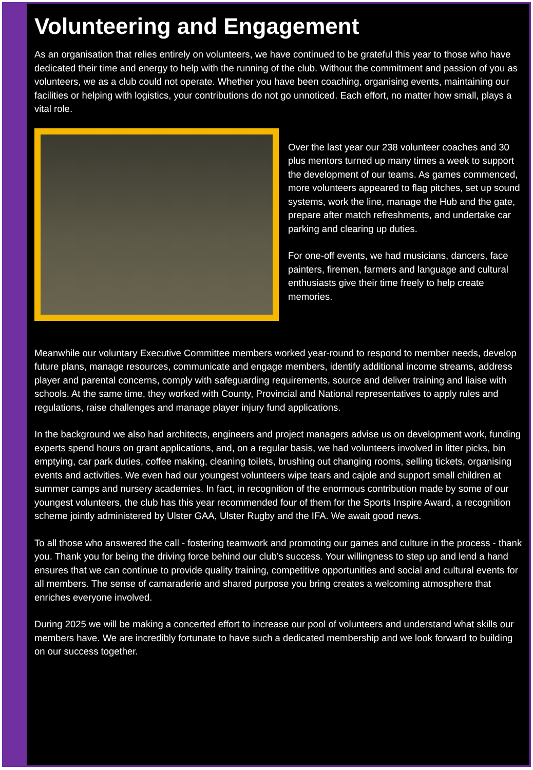Volunteering and Engagement
As an organisation that relies entirely on volunteers, we have continued to be grateful this year to those who have dedicated their time and energy to help with the running of the club. Without the commitment and passion of you as volunteers, we as a club could not operate. Whether you have been coaching, organising events, maintaining our facilities or helping with logistics, your contributions do not go unnoticed. Each effort, no matter how small, plays a vital role.
Over the last year our 238 volunteer coaches and 30 plus mentors turned up many times a week to support the development of our teams. As games commenced, more volunteers appeared to flag pitches, set up sound systems, work the line, manage the Hub and the gate, prepare after match refreshments, and undertake car parking and clearing up duties.
For one-off events, we had musicians, dancers, face painters, firemen, farmers and language and cultural enthusiasts give their time freely to help create memories.
Meanwhile our voluntary Executive Committee members worked year-round to respond to member needs, develop future plans, manage resources, communicate and engage members, identify additional income streams, address player and parental concerns, comply with safeguarding requirements, source and deliver training and liaise with schools. At the same time, they worked with County, Provincial and National representatives to apply rules and regulations, raise challenges and manage player injury fund applications.
In the background we also had architects, engineers and project managers advise us on development work, funding experts spend hours on grant applications, and, on a regular basis, we had volunteers involved in litter picks, bin emptying, car park duties, coffee making, cleaning toilets, brushing out changing rooms, selling tickets, organising events and activities. We even had our youngest volunteers wipe tears and cajole and support small children at summer camps and nursery academies. In fact, in recognition of the enormous contribution made by some of our youngest volunteers, the club has this year recommended four of them for the Sports Inspire Award, a recognition scheme jointly administered by Ulster GAA, Ulster Rugby and the IFA. We await good news.
To all those who answered the call - fostering teamwork and promoting our games and culture in the process - thank you. Thank you for being the driving force behind our club’s success. Your willingness to step up and lend a hand ensures that we can continue to provide quality training, competitive opportunities and social and cultural events for all members. The sense of camaraderie and shared purpose you bring creates a welcoming atmosphere that enriches everyone involved.
During 2025 we will be making a concerted effort to increase our pool of volunteers and understand what skills our members have. We are incredibly fortunate to have such a dedicated membership and we look forward to building on our success together.